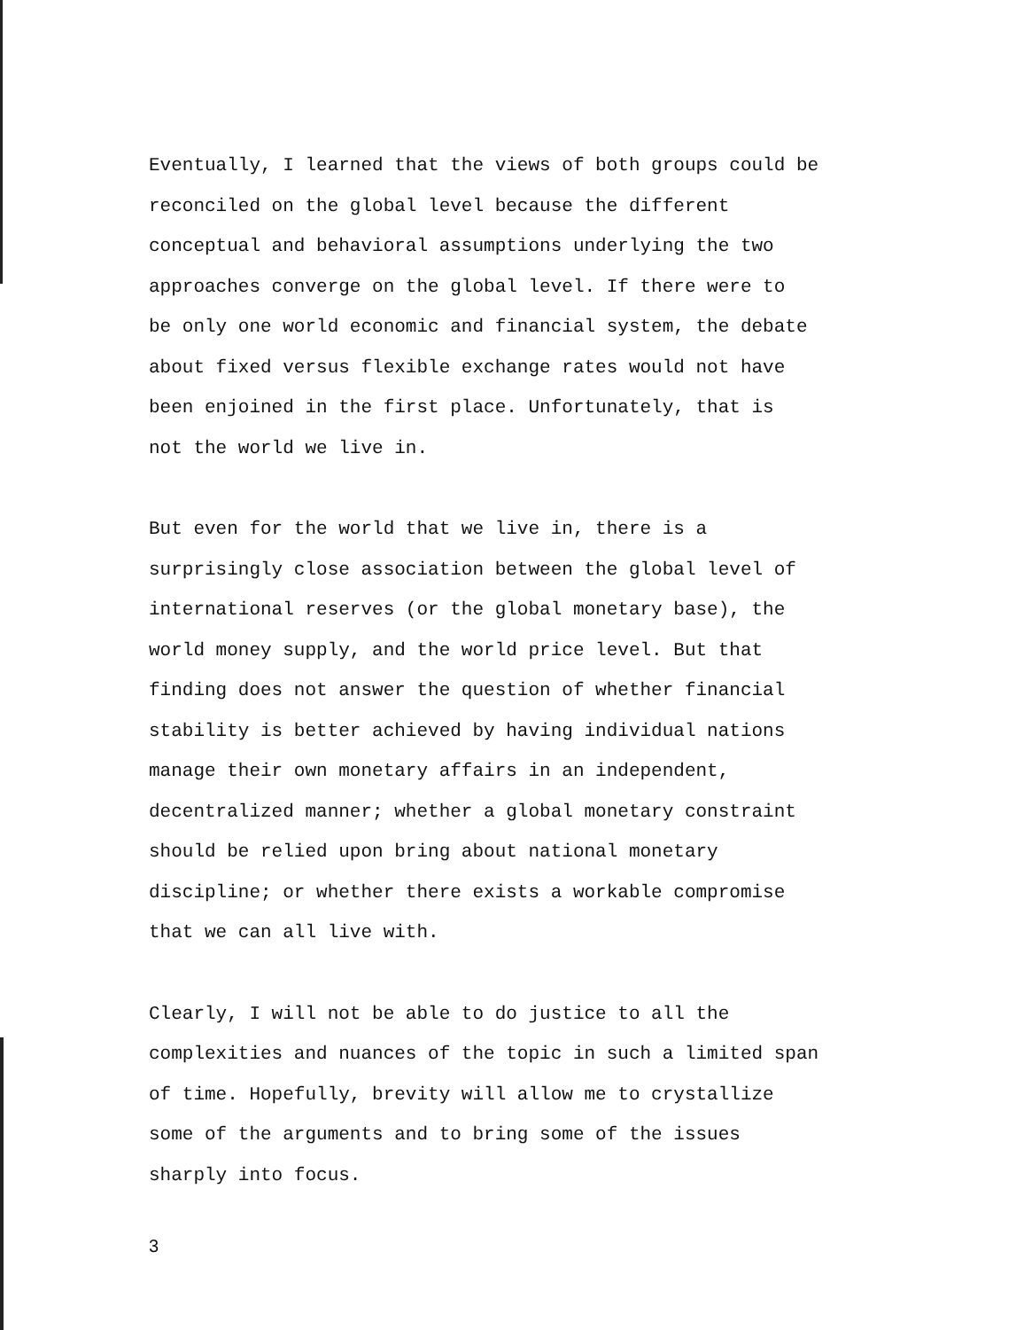Eventually, I learned that the views of both groups could be reconciled on the global level because the different conceptual and behavioral assumptions underlying the two approaches converge on the global level. If there were to be only one world economic and financial system, the debate about fixed versus flexible exchange rates would not have been enjoined in the first place. Unfortunately, that is not the world we live in.
But even for the world that we live in, there is a surprisingly close association between the global level of international reserves (or the global monetary base), the world money supply, and the world price level. But that finding does not answer the question of whether financial stability is better achieved by having individual nations manage their own monetary affairs in an independent, decentralized manner; whether a global monetary constraint should be relied upon bring about national monetary discipline; or whether there exists a workable compromise that we can all live with.
Clearly, I will not be able to do justice to all the complexities and nuances of the topic in such a limited span of time. Hopefully, brevity will allow me to crystallize some of the arguments and to bring some of the issues sharply into focus.
3